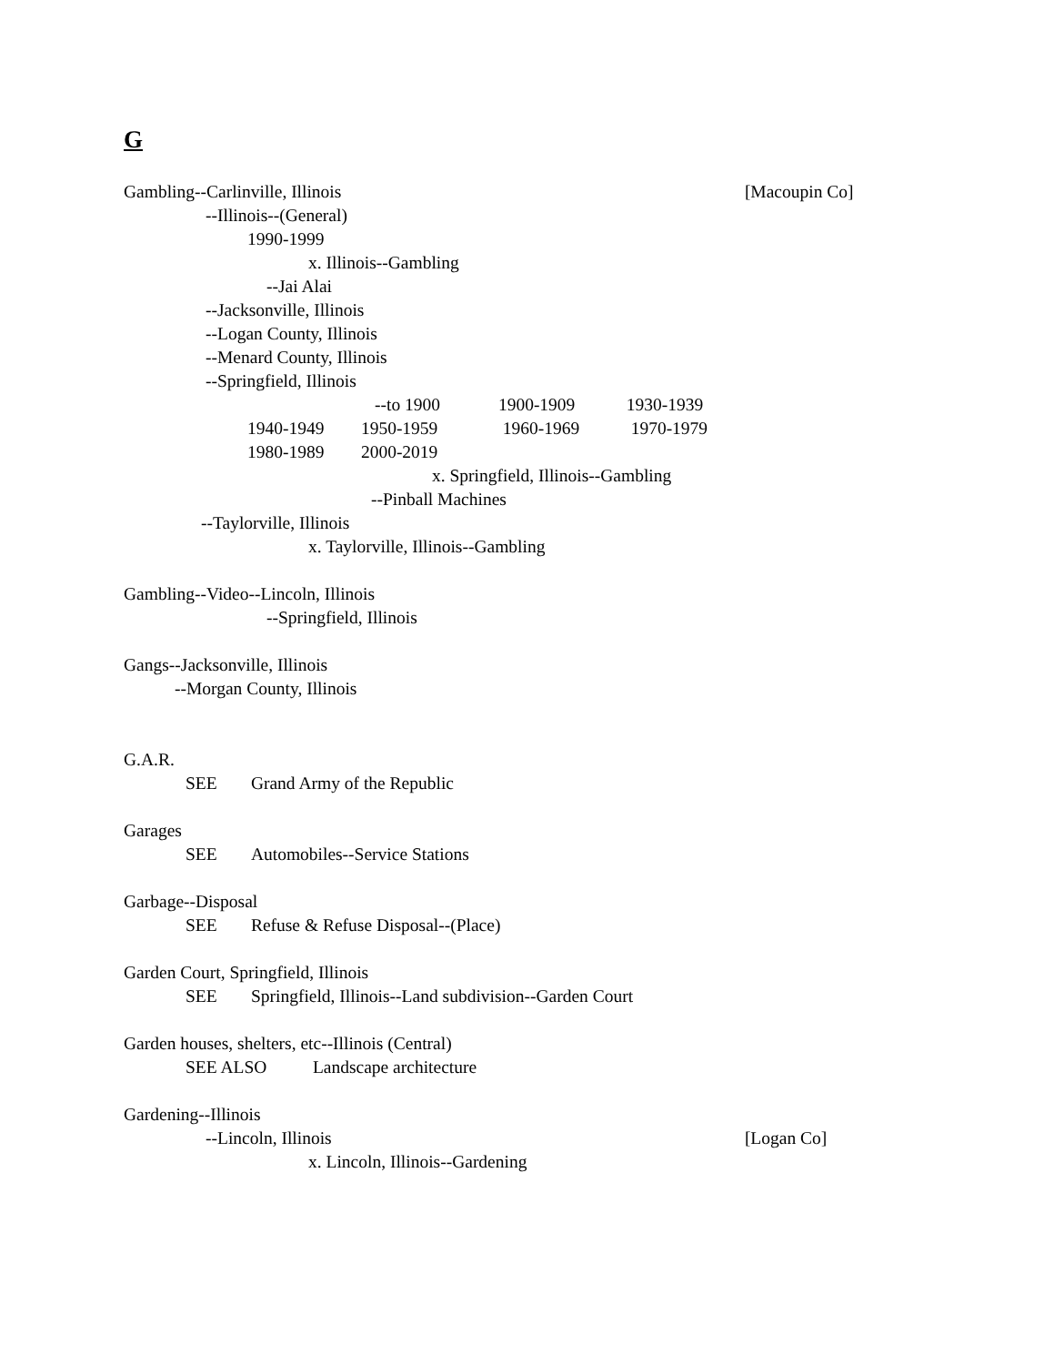G
Gambling--Carlinville, Illinois [Macoupin Co]
--Illinois--(General)
1990-1999
x. Illinois--Gambling
--Jai Alai
--Jacksonville, Illinois
--Logan County, Illinois
--Menard County, Illinois
--Springfield, Illinois
--to 1900 1900-1909 1930-1939
1940-1949 1950-1959 1960-1969 1970-1979
1980-1989 2000-2019
x. Springfield, Illinois--Gambling
--Pinball Machines
--Taylorville, Illinois
x. Taylorville, Illinois--Gambling
Gambling--Video--Lincoln, Illinois
--Springfield, Illinois
Gangs--Jacksonville, Illinois
--Morgan County, Illinois
G.A.R.
SEE Grand Army of the Republic
Garages
SEE Automobiles--Service Stations
Garbage--Disposal
SEE Refuse & Refuse Disposal--(Place)
Garden Court, Springfield, Illinois
SEE Springfield, Illinois--Land subdivision--Garden Court
Garden houses, shelters, etc--Illinois (Central)
SEE ALSO Landscape architecture
Gardening--Illinois
--Lincoln, Illinois [Logan Co]
x. Lincoln, Illinois--Gardening